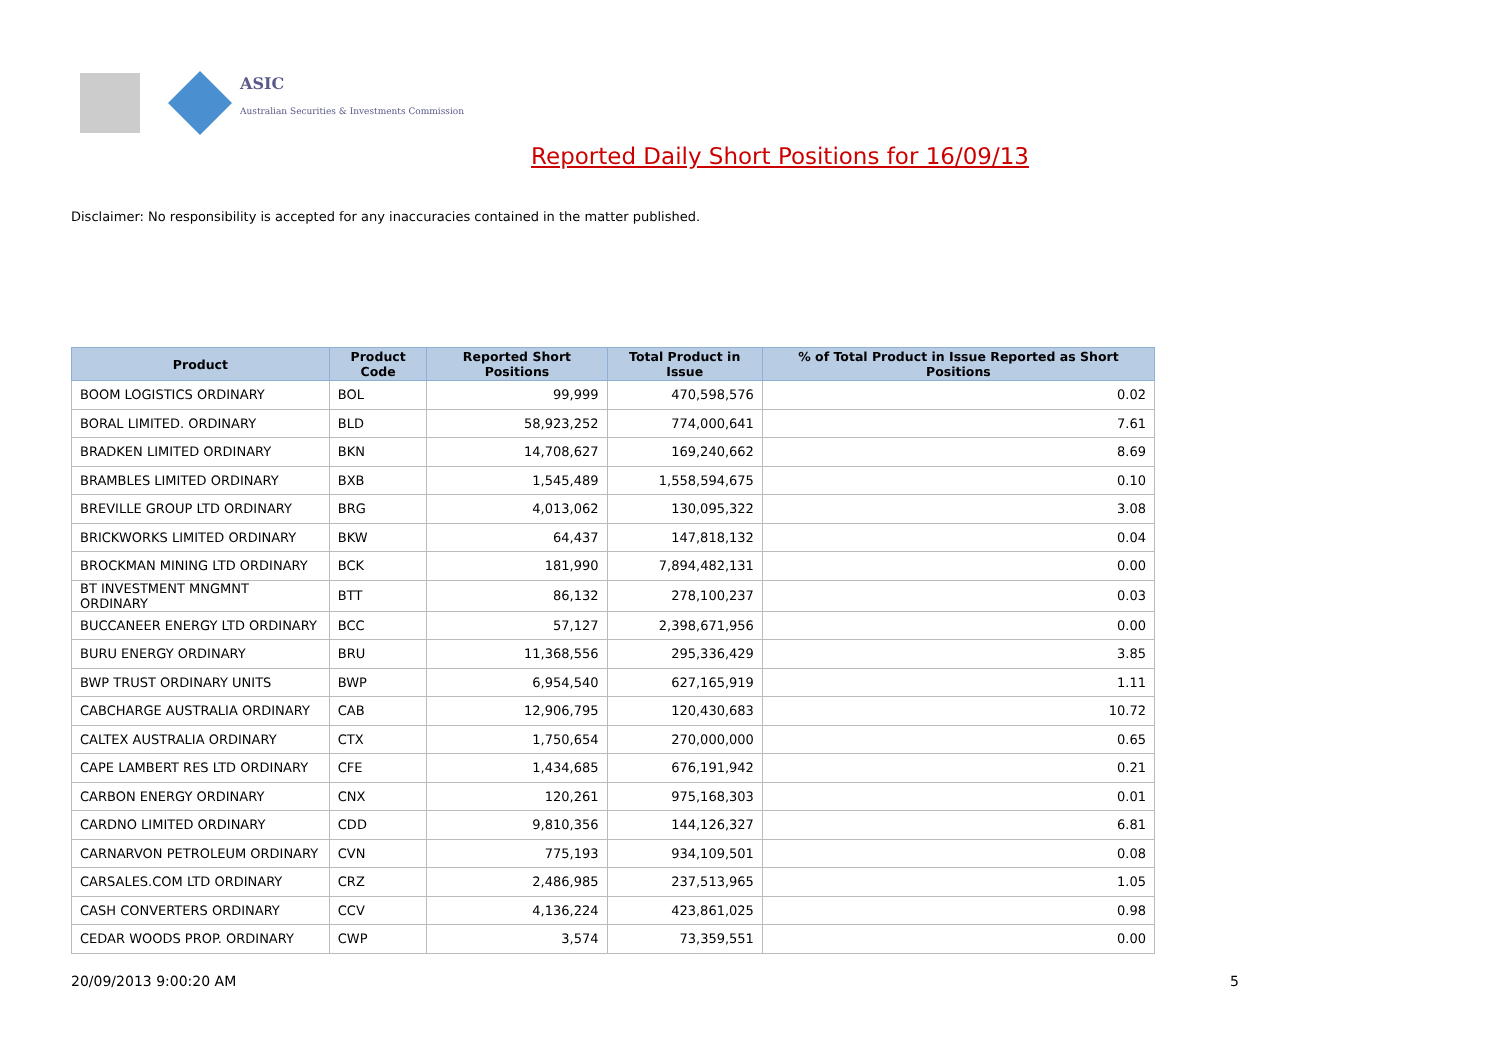ASIC
Australian Securities & Investments Commission
Reported Daily Short Positions for 16/09/13
Disclaimer: No responsibility is accepted for any inaccuracies contained in the matter published.
| Product | Product Code | Reported Short Positions | Total Product in Issue | % of Total Product in Issue Reported as Short Positions |
| --- | --- | --- | --- | --- |
| BOOM LOGISTICS ORDINARY | BOL | 99,999 | 470,598,576 | 0.02 |
| BORAL LIMITED. ORDINARY | BLD | 58,923,252 | 774,000,641 | 7.61 |
| BRADKEN LIMITED ORDINARY | BKN | 14,708,627 | 169,240,662 | 8.69 |
| BRAMBLES LIMITED ORDINARY | BXB | 1,545,489 | 1,558,594,675 | 0.10 |
| BREVILLE GROUP LTD ORDINARY | BRG | 4,013,062 | 130,095,322 | 3.08 |
| BRICKWORKS LIMITED ORDINARY | BKW | 64,437 | 147,818,132 | 0.04 |
| BROCKMAN MINING LTD ORDINARY | BCK | 181,990 | 7,894,482,131 | 0.00 |
| BT INVESTMENT MNGMNT ORDINARY | BTT | 86,132 | 278,100,237 | 0.03 |
| BUCCANEER ENERGY LTD ORDINARY | BCC | 57,127 | 2,398,671,956 | 0.00 |
| BURU ENERGY ORDINARY | BRU | 11,368,556 | 295,336,429 | 3.85 |
| BWP TRUST ORDINARY UNITS | BWP | 6,954,540 | 627,165,919 | 1.11 |
| CABCHARGE AUSTRALIA ORDINARY | CAB | 12,906,795 | 120,430,683 | 10.72 |
| CALTEX AUSTRALIA ORDINARY | CTX | 1,750,654 | 270,000,000 | 0.65 |
| CAPE LAMBERT RES LTD ORDINARY | CFE | 1,434,685 | 676,191,942 | 0.21 |
| CARBON ENERGY ORDINARY | CNX | 120,261 | 975,168,303 | 0.01 |
| CARDNO LIMITED ORDINARY | CDD | 9,810,356 | 144,126,327 | 6.81 |
| CARNARVON PETROLEUM ORDINARY | CVN | 775,193 | 934,109,501 | 0.08 |
| CARSALES.COM LTD ORDINARY | CRZ | 2,486,985 | 237,513,965 | 1.05 |
| CASH CONVERTERS ORDINARY | CCV | 4,136,224 | 423,861,025 | 0.98 |
| CEDAR WOODS PROP. ORDINARY | CWP | 3,574 | 73,359,551 | 0.00 |
20/09/2013 9:00:20 AM 5